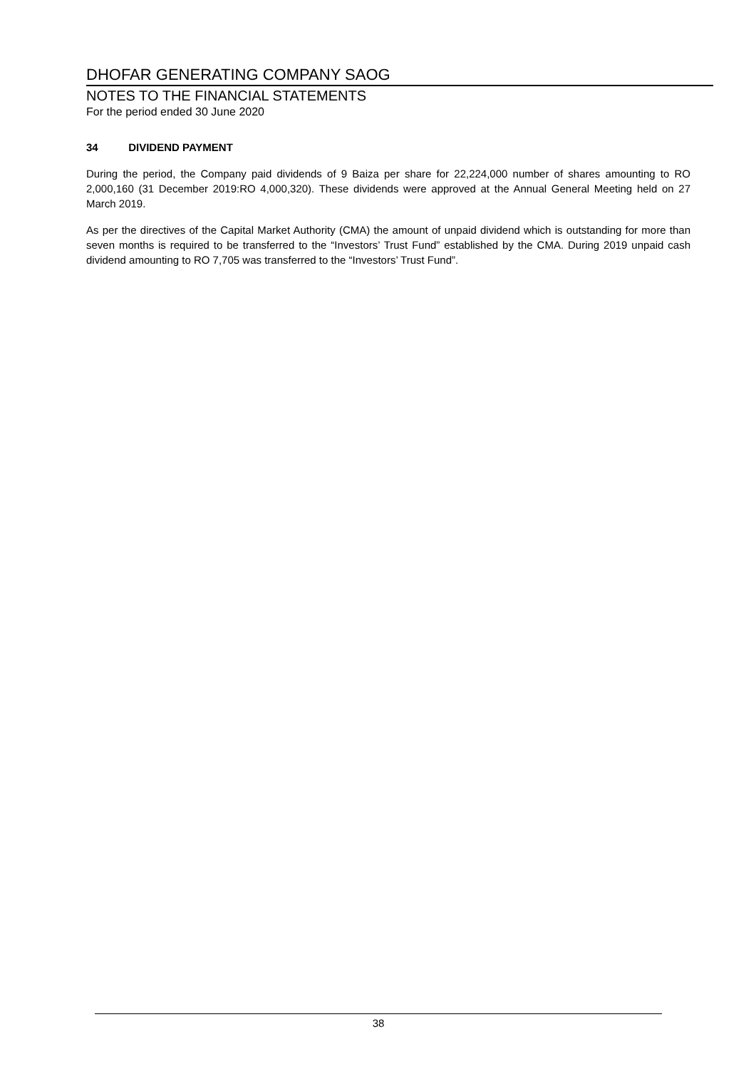DHOFAR GENERATING COMPANY SAOG
NOTES TO THE FINANCIAL STATEMENTS
For the period ended 30 June 2020
34 DIVIDEND PAYMENT
During the period, the Company paid dividends of 9 Baiza per share for 22,224,000 number of shares amounting to RO 2,000,160 (31 December 2019:RO 4,000,320). These dividends were approved at the Annual General Meeting held on 27 March 2019.
As per the directives of the Capital Market Authority (CMA) the amount of unpaid dividend which is outstanding for more than seven months is required to be transferred to the “Investors’ Trust Fund” established by the CMA. During 2019 unpaid cash dividend amounting to RO 7,705 was transferred to the “Investors’ Trust Fund”.
38